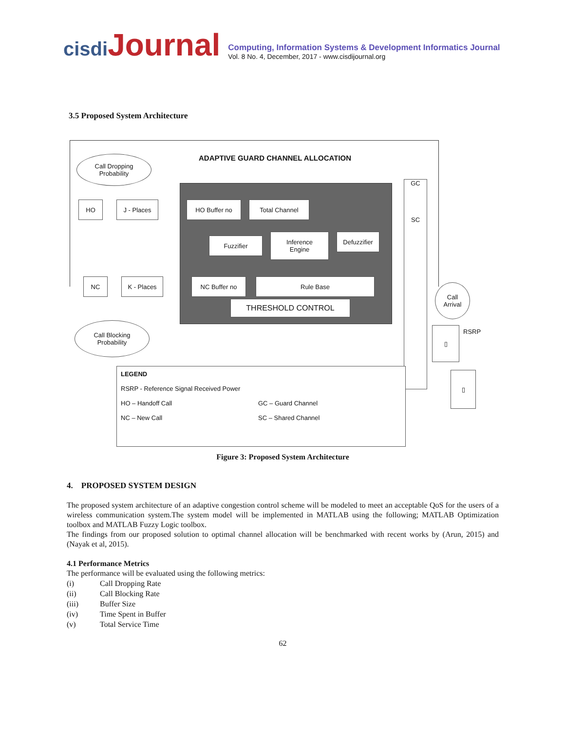cisdi Journal
Computing, Information Systems & Development Informatics Journal
Vol. 8 No. 4, December, 2017 - www.cisdijournal.org
3.5 Proposed System Architecture
ADAPTIVE GUARD CHANNEL ALLOCATION
Call Dropping
Probability
HO J - Places
NC K - Places
Call Blocking
Probability
HO Buffer no Total Channel
Fuzzifier
Inference
Engine
Defuzzifier
NC Buffer no Rule Base
THRESHOLD CONTROL
GC
SC
Call
Arrival
▯ RSRP
▯
LEGEND
RSRP - Reference Signal Received Power
HO – Handoff Call GC – Guard Channel
NC – New Call SC – Shared Channel
Figure 3: Proposed System Architecture
4. PROPOSED SYSTEM DESIGN
The proposed system architecture of an adaptive congestion control scheme will be modeled to meet an acceptable QoS for the users of a wireless communication system.The system model will be implemented in MATLAB using the following; MATLAB Optimization toolbox and MATLAB Fuzzy Logic toolbox.
The findings from our proposed solution to optimal channel allocation will be benchmarked with recent works by (Arun, 2015) and (Nayak et al, 2015).
4.1 Performance Metrics
The performance will be evaluated using the following metrics:
(i) Call Dropping Rate
(ii) Call Blocking Rate
(iii) Buffer Size
(iv) Time Spent in Buffer
(v) Total Service Time
62